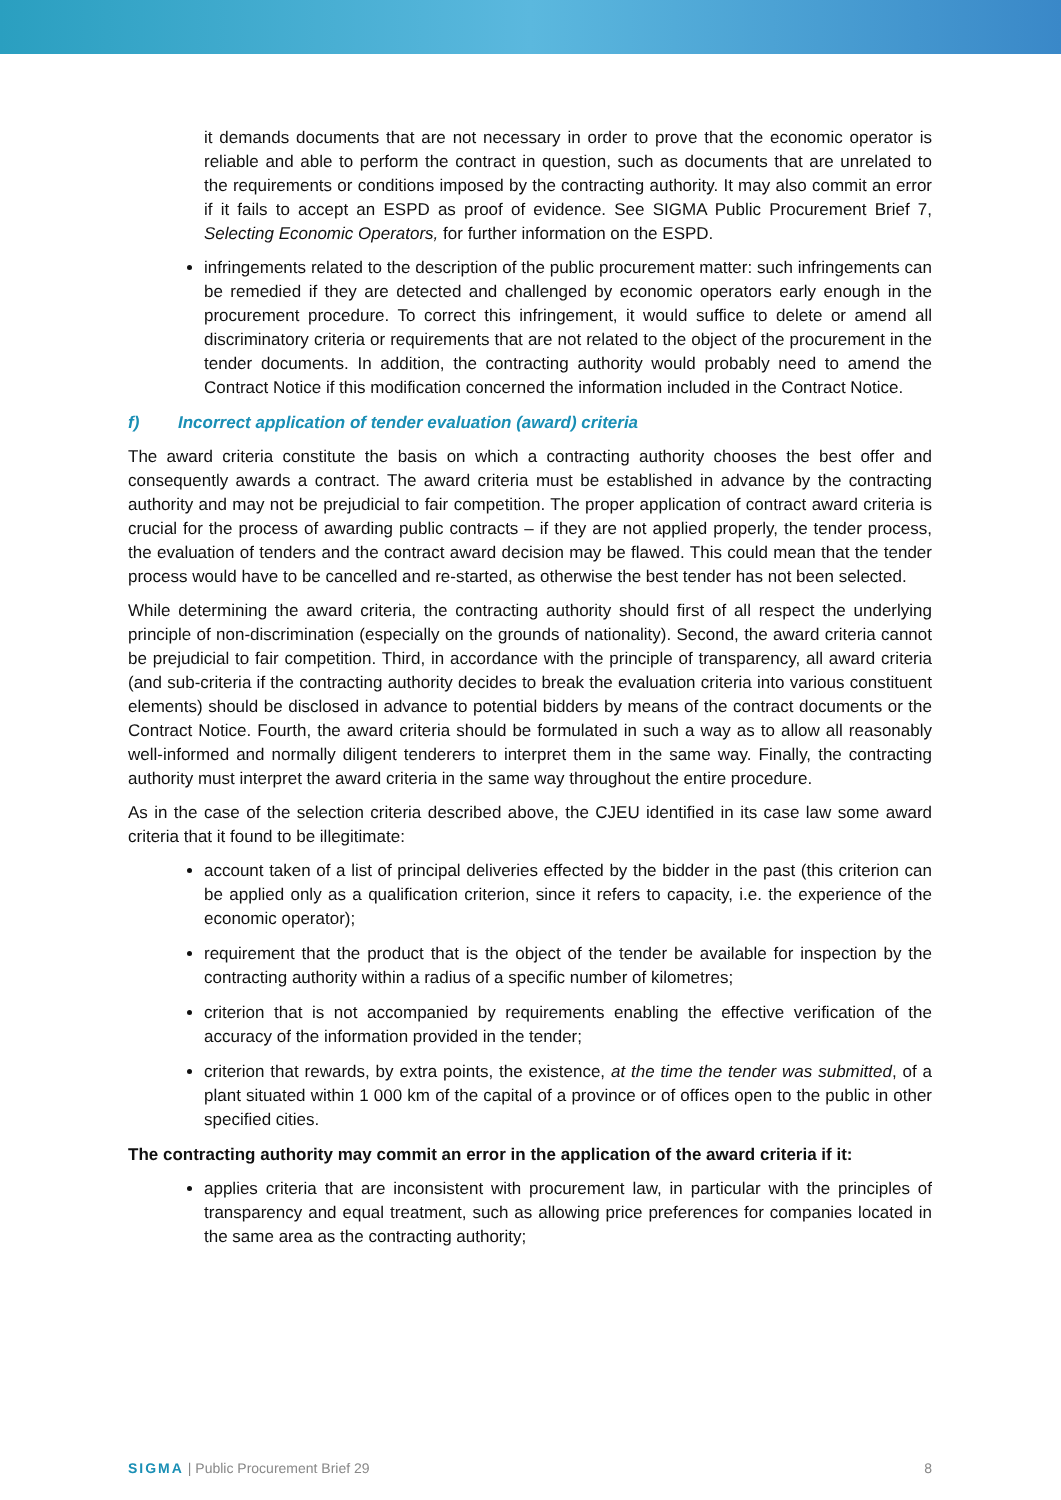it demands documents that are not necessary in order to prove that the economic operator is reliable and able to perform the contract in question, such as documents that are unrelated to the requirements or conditions imposed by the contracting authority. It may also commit an error if it fails to accept an ESPD as proof of evidence. See SIGMA Public Procurement Brief 7, Selecting Economic Operators, for further information on the ESPD.
infringements related to the description of the public procurement matter: such infringements can be remedied if they are detected and challenged by economic operators early enough in the procurement procedure. To correct this infringement, it would suffice to delete or amend all discriminatory criteria or requirements that are not related to the object of the procurement in the tender documents. In addition, the contracting authority would probably need to amend the Contract Notice if this modification concerned the information included in the Contract Notice.
f) Incorrect application of tender evaluation (award) criteria
The award criteria constitute the basis on which a contracting authority chooses the best offer and consequently awards a contract. The award criteria must be established in advance by the contracting authority and may not be prejudicial to fair competition. The proper application of contract award criteria is crucial for the process of awarding public contracts – if they are not applied properly, the tender process, the evaluation of tenders and the contract award decision may be flawed. This could mean that the tender process would have to be cancelled and re-started, as otherwise the best tender has not been selected.
While determining the award criteria, the contracting authority should first of all respect the underlying principle of non-discrimination (especially on the grounds of nationality). Second, the award criteria cannot be prejudicial to fair competition. Third, in accordance with the principle of transparency, all award criteria (and sub-criteria if the contracting authority decides to break the evaluation criteria into various constituent elements) should be disclosed in advance to potential bidders by means of the contract documents or the Contract Notice. Fourth, the award criteria should be formulated in such a way as to allow all reasonably well-informed and normally diligent tenderers to interpret them in the same way. Finally, the contracting authority must interpret the award criteria in the same way throughout the entire procedure.
As in the case of the selection criteria described above, the CJEU identified in its case law some award criteria that it found to be illegitimate:
account taken of a list of principal deliveries effected by the bidder in the past (this criterion can be applied only as a qualification criterion, since it refers to capacity, i.e. the experience of the economic operator);
requirement that the product that is the object of the tender be available for inspection by the contracting authority within a radius of a specific number of kilometres;
criterion that is not accompanied by requirements enabling the effective verification of the accuracy of the information provided in the tender;
criterion that rewards, by extra points, the existence, at the time the tender was submitted, of a plant situated within 1 000 km of the capital of a province or of offices open to the public in other specified cities.
The contracting authority may commit an error in the application of the award criteria if it:
applies criteria that are inconsistent with procurement law, in particular with the principles of transparency and equal treatment, such as allowing price preferences for companies located in the same area as the contracting authority;
SIGMA | Public Procurement Brief 29 8